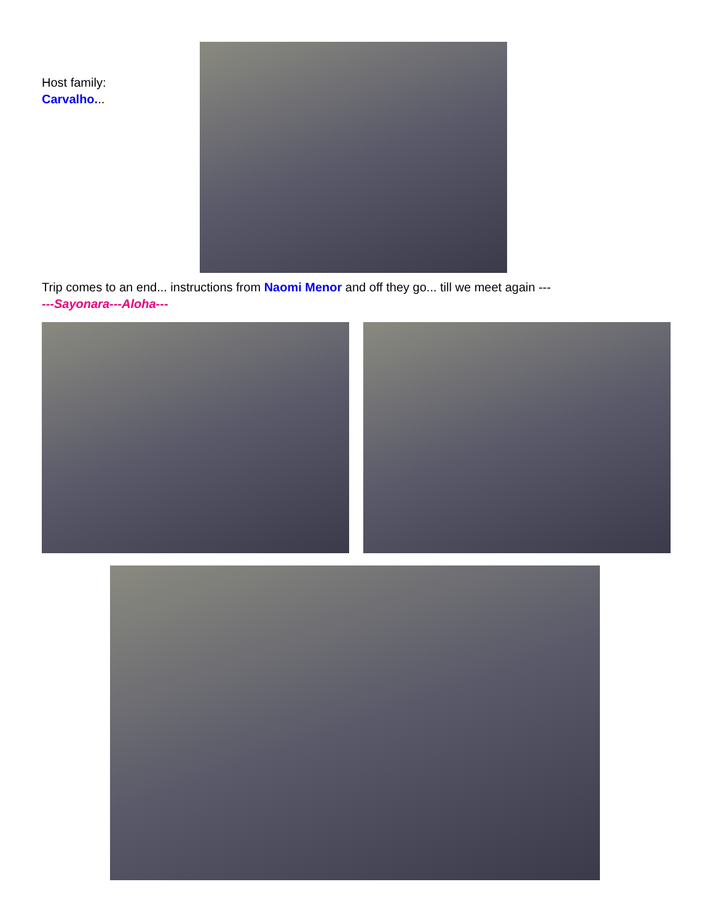Host family:
Carvalho...
Trip comes to an end... instructions from Naomi Menor and off they go... till we meet again ---
---Sayonara---Aloha---